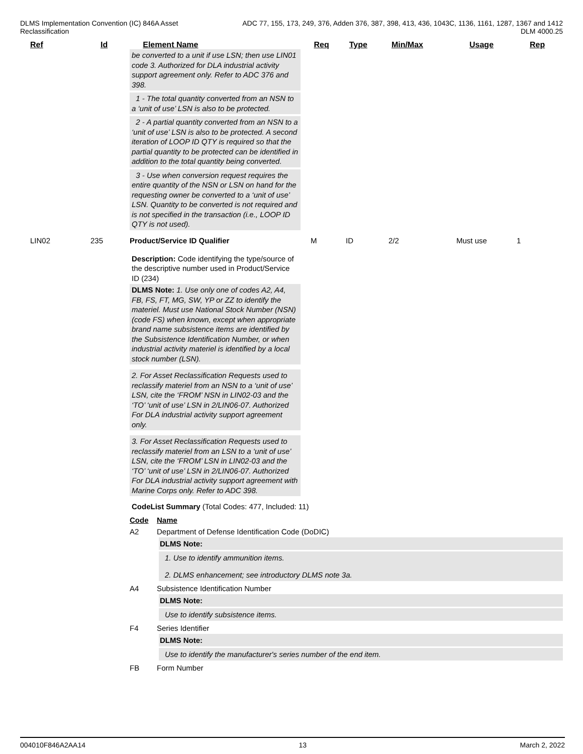DLMS Implementation Convention (IC) 846A Asset
Reclassification
ADC 77, 155, 173, 249, 376, Adden 376, 387, 398, 413, 436, 1043C, 1136, 1161, 1287, 1367 and 1412
DLM 4000.25
Ref Id Element Name Req Type Min/Max Usage Rep
be converted to a unit if use LSN; then use LIN01 code 3. Authorized for DLA industrial activity support agreement only. Refer to ADC 376 and 398.
1 - The total quantity converted from an NSN to a ‘unit of use’ LSN is also to be protected.
2 - A partial quantity converted from an NSN to a ‘unit of use’ LSN is also to be protected. A second iteration of LOOP ID QTY is required so that the partial quantity to be protected can be identified in addition to the total quantity being converted.
3 - Use when conversion request requires the entire quantity of the NSN or LSN on hand for the requesting owner be converted to a ‘unit of use’ LSN. Quantity to be converted is not required and is not specified in the transaction (i.e., LOOP ID QTY is not used).
LIN02 235 Product/Service ID Qualifier M ID 2/2 Must use 1
Description: Code identifying the type/source of the descriptive number used in Product/Service ID (234)
DLMS Note: 1. Use only one of codes A2, A4, FB, FS, FT, MG, SW, YP or ZZ to identify the materiel. Must use National Stock Number (NSN) (code FS) when known, except when appropriate brand name subsistence items are identified by the Subsistence Identification Number, or when industrial activity materiel is identified by a local stock number (LSN).
2. For Asset Reclassification Requests used to reclassify materiel from an NSN to a ‘unit of use’ LSN, cite the ‘FROM’ NSN in LIN02-03 and the ‘TO’ ‘unit of use’ LSN in 2/LIN06-07. Authorized For DLA industrial activity support agreement only.
3. For Asset Reclassification Requests used to reclassify materiel from an LSN to a ‘unit of use’ LSN, cite the ‘FROM’ LSN in LIN02-03 and the ‘TO’ ‘unit of use’ LSN in 2/LIN06-07. Authorized For DLA industrial activity support agreement with Marine Corps only. Refer to ADC 398.
CodeList Summary (Total Codes: 477, Included: 11)
Code Name
A2 Department of Defense Identification Code (DoDIC)
DLMS Note:
1. Use to identify ammunition items.
2. DLMS enhancement; see introductory DLMS note 3a.
A4 Subsistence Identification Number
DLMS Note:
Use to identify subsistence items.
F4 Series Identifier
DLMS Note:
Use to identify the manufacturer's series number of the end item.
FB Form Number
004010F846A2AA14 13 March 2, 2022